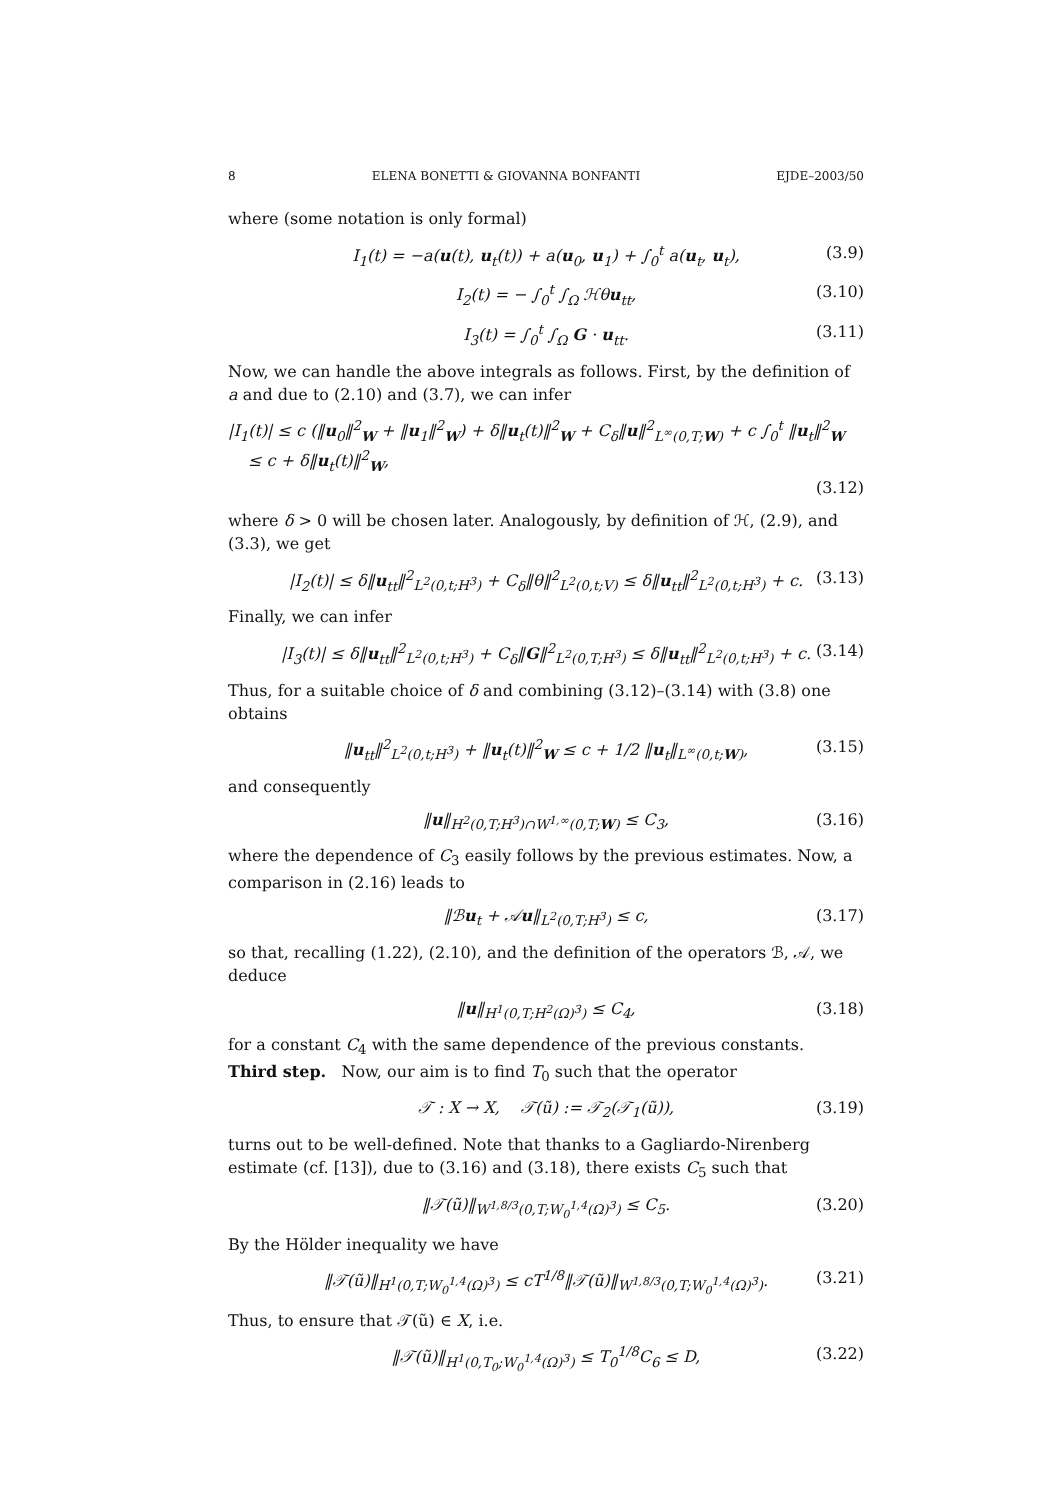8 ELENA BONETTI & GIOVANNA BONFANTI EJDE–2003/50
where (some notation is only formal)
I<sub>1</sub>(t) = −a(u(t), u<sub>t</sub>(t)) + a(u<sub>0</sub>, u<sub>1</sub>) + ∫<sub>0</sub><sup>t</sup> a(u<sub>t</sub>, u<sub>t</sub>), (3.9)
I<sub>2</sub>(t) = − ∫<sub>0</sub><sup>t</sup> ∫<sub>Ω</sub> ℋθu<sub>tt</sub>, (3.10)
I<sub>3</sub>(t) = ∫<sub>0</sub><sup>t</sup> ∫<sub>Ω</sub> G · u<sub>tt</sub>. (3.11)
Now, we can handle the above integrals as follows. First, by the definition of a and due to (2.10) and (3.7), we can infer
|I<sub>1</sub>(t)| ≤ c (‖u<sub>0</sub>‖<sup>2</sup><sub>W</sub> + ‖u<sub>1</sub>‖<sup>2</sup><sub>W</sub>) + δ‖u<sub>t</sub>(t)‖<sup>2</sup><sub>W</sub> + C<sub>δ</sub>‖u‖<sup>2</sup><sub>L<sup>∞</sup>(0,T;W)</sub> + c ∫<sub>0</sub><sup>t</sup> ‖u<sub>t</sub>‖<sup>2</sup><sub>W</sub>
≤ c + δ‖u<sub>t</sub>(t)‖<sup>2</sup><sub>W</sub>,
(3.12)
where δ > 0 will be chosen later. Analogously, by definition of ℋ, (2.9), and (3.3), we get
|I<sub>2</sub>(t)| ≤ δ‖u<sub>tt</sub>‖<sup>2</sup><sub>L<sup>2</sup>(0,t;H<sup>3</sup>)</sub> + C<sub>δ</sub>‖θ‖<sup>2</sup><sub>L<sup>2</sup>(0,t;V)</sub> ≤ δ‖u<sub>tt</sub>‖<sup>2</sup><sub>L<sup>2</sup>(0,t;H<sup>3</sup>)</sub> + c. (3.13)
Finally, we can infer
|I<sub>3</sub>(t)| ≤ δ‖u<sub>tt</sub>‖<sup>2</sup><sub>L<sup>2</sup>(0,t;H<sup>3</sup>)</sub> + C<sub>δ</sub>‖G‖<sup>2</sup><sub>L<sup>2</sup>(0,T;H<sup>3</sup>)</sub> ≤ δ‖u<sub>tt</sub>‖<sup>2</sup><sub>L<sup>2</sup>(0,t;H<sup>3</sup>)</sub> + c. (3.14)
Thus, for a suitable choice of δ and combining (3.12)–(3.14) with (3.8) one obtains
‖u<sub>tt</sub>‖<sup>2</sup><sub>L<sup>2</sup>(0,t;H<sup>3</sup>)</sub> + ‖u<sub>t</sub>(t)‖<sup>2</sup><sub>W</sub> ≤ c + 1/2 ‖u<sub>t</sub>‖<sub>L<sup>∞</sup>(0,t;W)</sub>, (3.15)
and consequently
‖u‖<sub>H<sup>2</sup>(0,T;H<sup>3</sup>)∩W<sup>1,∞</sup>(0,T;W)</sub> ≤ C<sub>3</sub>, (3.16)
where the dependence of C<sub>3</sub> easily follows by the previous estimates. Now, a comparison in (2.16) leads to
‖ℬu<sub>t</sub> + 𝒜u‖<sub>L<sup>2</sup>(0,T;H<sup>3</sup>)</sub> ≤ c, (3.17)
so that, recalling (1.22), (2.10), and the definition of the operators ℬ, 𝒜, we deduce
‖u‖<sub>H<sup>1</sup>(0,T;H<sup>2</sup>(Ω)<sup>3</sup>)</sub> ≤ C<sub>4</sub>, (3.18)
for a constant C<sub>4</sub> with the same dependence of the previous constants.
Third step. Now, our aim is to find T<sub>0</sub> such that the operator
𝒯 : X → X, 𝒯(ũ) := 𝒯<sub>2</sub>(𝒯<sub>1</sub>(ũ)), (3.19)
turns out to be well-defined. Note that thanks to a Gagliardo-Nirenberg estimate (cf. [13]), due to (3.16) and (3.18), there exists C<sub>5</sub> such that
‖𝒯(ũ)‖<sub>W<sup>1,8/3</sup>(0,T;W<sub>0</sub><sup>1,4</sup>(Ω)<sup>3</sup>)</sub> ≤ C<sub>5</sub>. (3.20)
By the Hölder inequality we have
‖𝒯(ũ)‖<sub>H<sup>1</sup>(0,T;W<sub>0</sub><sup>1,4</sup>(Ω)<sup>3</sup>)</sub> ≤ cT<sup>1/8</sup>‖𝒯(ũ)‖<sub>W<sup>1,8/3</sup>(0,T;W<sub>0</sub><sup>1,4</sup>(Ω)<sup>3</sup>)</sub>. (3.21)
Thus, to ensure that 𝒯(ũ) ∈ X, i.e.
‖𝒯(ũ)‖<sub>H<sup>1</sup>(0,T<sub>0</sub>;W<sub>0</sub><sup>1,4</sup>(Ω)<sup>3</sup>)</sub> ≤ T<sub>0</sub><sup>1/8</sup>C<sub>6</sub> ≤ D, (3.22)